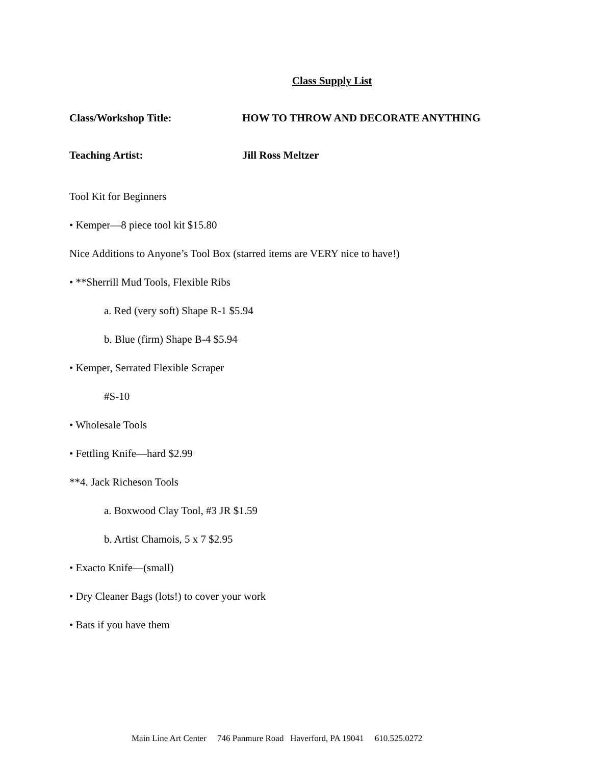Class Supply List
Class/Workshop Title: HOW TO THROW AND DECORATE ANYTHING
Teaching Artist: Jill Ross Meltzer
Tool Kit for Beginners
• Kemper—8 piece tool kit $15.80
Nice Additions to Anyone’s Tool Box (starred items are VERY nice to have!)
• **Sherrill Mud Tools, Flexible Ribs
a. Red (very soft) Shape R-1 $5.94
b. Blue (firm) Shape B-4 $5.94
• Kemper, Serrated Flexible Scraper
#S-10
• Wholesale Tools
• Fettling Knife—hard $2.99
**4. Jack Richeson Tools
a. Boxwood Clay Tool, #3 JR $1.59
b. Artist Chamois, 5 x 7 $2.95
• Exacto Knife—(small)
• Dry Cleaner Bags (lots!) to cover your work
• Bats if you have them
Main Line Art Center 746 Panmure Road Haverford, PA 19041 610.525.0272